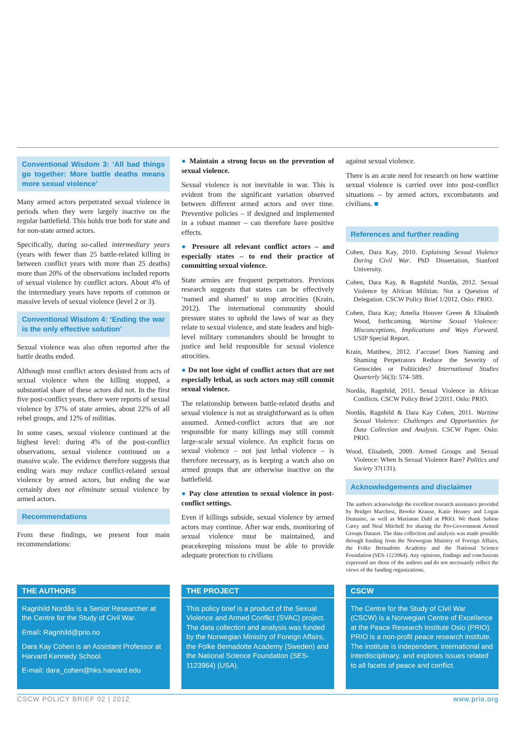Conventional Wisdom 3: ‘All bad things go together: More battle deaths means more sexual violence’
Many armed actors perpetrated sexual violence in periods when they were largely inactive on the regular battlefield. This holds true both for state and for non-state armed actors.
Specifically, during so-called intermediary years (years with fewer than 25 battle-related killing in between conflict years with more than 25 deaths) more than 20% of the observations included reports of sexual violence by conflict actors. About 4% of the intermediary years have reports of common or massive levels of sexual violence (level 2 or 3).
Conventional Wisdom 4: ‘Ending the war is the only effective solution’
Sexual violence was also often reported after the battle deaths ended.
Although most conflict actors desisted from acts of sexual violence when the killing stopped, a substantial share of these actors did not. In the first five post-conflict years, there were reports of sexual violence by 37% of state armies, about 22% of all rebel groups, and 12% of militias.
In some cases, sexual violence continued at the highest level: during 4% of the post-conflict observations, sexual violence continued on a massive scale. The evidence therefore suggests that ending wars may reduce conflict-related sexual violence by armed actors, but ending the war certainly does not eliminate sexual violence by armed actors.
Recommendations
From these findings, we present four main recommendations:
● Maintain a strong focus on the prevention of sexual violence.
Sexual violence is not inevitable in war. This is evident from the significant variation observed between different armed actors and over time. Preventive policies – if designed and implemented in a robust manner – can therefore have positive effects.
● Pressure all relevant conflict actors – and especially states – to end their practice of committing sexual violence.
State armies are frequent perpetrators. Previous research suggests that states can be effectively ‘named and shamed’ to stop atrocities (Krain, 2012). The international community should pressure states to uphold the laws of war as they relate to sexual violence, and state leaders and high-level military commanders should be brought to justice and held responsible for sexual violence atrocities.
● Do not lose sight of conflict actors that are not especially lethal, as such actors may still commit sexual violence.
The relationship between battle-related deaths and sexual violence is not as straightforward as is often assumed. Armed-conflict actors that are not responsible for many killings may still commit large-scale sexual violence. An explicit focus on sexual violence – not just lethal violence – is therefore necessary, as is keeping a watch also on armed groups that are otherwise inactive on the battlefield.
● Pay close attention to sexual violence in post-conflict settings.
Even if killings subside, sexual violence by armed actors may continue. After war ends, monitoring of sexual violence must be maintained, and peacekeeping missions must be able to provide adequate protection to civilians
against sexual violence.
There is an acute need for research on how wartime sexual violence is carried over into post-conflict situations – by armed actors, excombatants and civilians. ■
References and further reading
Cohen, Dara Kay, 2010. Explaining Sexual Violence During Civil War. PhD Dissertation, Stanford University.
Cohen, Dara Kay, & Ragnhild Nordås, 2012. Sexual Violence by African Militias: Not a Question of Delegation. CSCW Policy Brief 1/2012. Oslo: PRIO.
Cohen, Dara Kay; Amelia Hoover Green & Elisabeth Wood, forthcoming. Wartime Sexual Violence: Misconceptions, Implications and Ways Forward. USIP Special Report.
Krain, Matthew, 2012. J’accuse! Does Naming and Shaming Perpetrators Reduce the Severity of Genocides or Politicides? International Studies Quarterly 56(3): 574–589.
Nordås, Ragnhild, 2011. Sexual Violence in African Conflicts. CSCW Policy Brief 2/2011. Oslo: PRIO.
Nordås, Ragnhild & Dara Kay Cohen, 2011. Wartime Sexual Violence: Challenges and Opportunities for Data Collection and Analysis. CSCW Paper. Oslo: PRIO.
Wood, Elisabeth, 2009. Armed Groups and Sexual Violence: When Is Sexual Violence Rare? Politics and Society 37(131).
Acknowledgements and disclaimer
The authors acknowledge the excellent research assistance provided by Bridget Marchesi, Brooke Krause, Katie Heaney and Logan Dumaine, as well as Marianne Dahl at PRIO. We thank Sabine Carey and Neal Mitchell for sharing the Pro-Government Armed Groups Dataset. The data collection and analysis was made possible through funding from the Norwegian Ministry of Foreign Affairs, the Folke Bernadotte Academy and the National Science Foundation (SES-1123964). Any opinions, findings and conclusions expressed are those of the authors and do not necessarily reflect the views of the funding organizations.
THE AUTHORS
Ragnhild Nordås is a Senior Researcher at the Centre for the Study of Civil War.
Email: Ragnhild@prio.no
Dara Kay Cohen is an Assistant Professor at Harvard Kennedy School.
E-mail: dara_cohen@hks.harvard.edu
THE PROJECT
This policy brief is a product of the Sexual Violence and Armed Conflict (SVAC) project. The data collection and analysis was funded by the Norwegian Ministry of Foreign Affairs, the Folke Bernadotte Academy (Sweden) and the National Science Foundation (SES-1123964) (USA).
CSCW
The Centre for the Study of Civil War (CSCW) is a Norwegian Centre of Excellence at the Peace Research Institute Oslo (PRIO). PRIO is a non-profit peace research institute. The institute is independent, international and interdisciplinary, and explores issues related to all facets of peace and conflict.
CSCW POLICY BRIEF 02 | 2012 www.prio.org